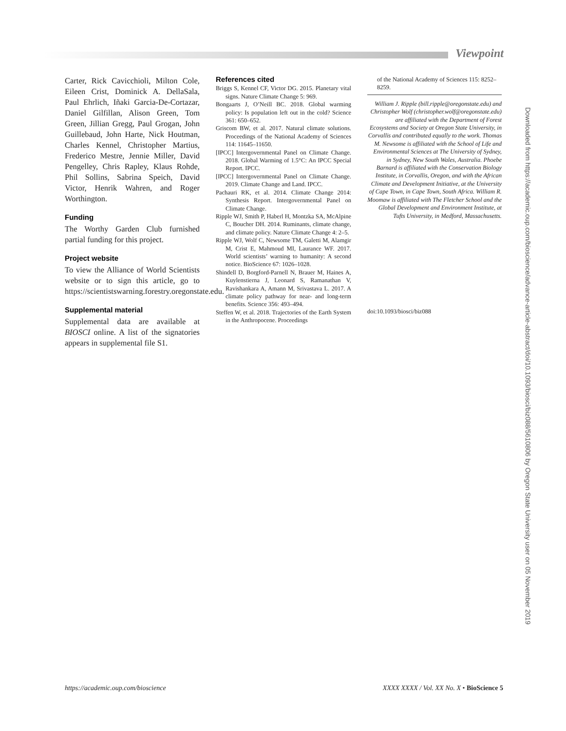Viewpoint
Carter, Rick Cavicchioli, Milton Cole, Eileen Crist, Dominick A. DellaSala, Paul Ehrlich, Iñaki Garcia-De-Cortazar, Daniel Gilfillan, Alison Green, Tom Green, Jillian Gregg, Paul Grogan, John Guillebaud, John Harte, Nick Houtman, Charles Kennel, Christopher Martius, Frederico Mestre, Jennie Miller, David Pengelley, Chris Rapley, Klaus Rohde, Phil Sollins, Sabrina Speich, David Victor, Henrik Wahren, and Roger Worthington.
Funding
The Worthy Garden Club furnished partial funding for this project.
Project website
To view the Alliance of World Scientists website or to sign this article, go to https://scientistswarning.forestry.oregonstate.edu.
Supplemental material
Supplemental data are available at BIOSCI online. A list of the signatories appears in supplemental file S1.
References cited
Briggs S, Kennel CF, Victor DG. 2015. Planetary vital signs. Nature Climate Change 5: 969.
Bongaarts J, O’Neill BC. 2018. Global warming policy: Is population left out in the cold? Science 361: 650–652.
Griscom BW, et al. 2017. Natural climate solutions. Proceedings of the National Academy of Sciences 114: 11645–11650.
[IPCC] Intergovernmental Panel on Climate Change. 2018. Global Warming of 1.5°C: An IPCC Special Report. IPCC.
[IPCC] Intergovernmental Panel on Climate Change. 2019. Climate Change and Land. IPCC.
Pachauri RK, et al. 2014. Climate Change 2014: Synthesis Report. Intergovernmental Panel on Climate Change.
Ripple WJ, Smith P, Haberl H, Montzka SA, McAlpine C, Boucher DH. 2014. Ruminants, climate change, and climate policy. Nature Climate Change 4: 2–5.
Ripple WJ, Wolf C, Newsome TM, Galetti M, Alamgir M, Crist E, Mahmoud MI, Laurance WF. 2017. World scientists’ warning to humanity: A second notice. BioScience 67: 1026–1028.
Shindell D, Borgford-Parnell N, Brauer M, Haines A, Kuylenstierna J, Leonard S, Ramanathan V, Ravishankara A, Amann M, Srivastava L. 2017. A climate policy pathway for near- and long-term benefits. Science 356: 493–494.
Steffen W, et al. 2018. Trajectories of the Earth System in the Anthropocene. Proceedings
of the National Academy of Sciences 115: 8252–8259.
William J. Ripple (bill.ripple@oregonstate.edu) and Christopher Wolf (christopher.wolf@oregonstate.edu) are affiliated with the Department of Forest Ecosystems and Society at Oregon State University, in Corvallis and contributed equally to the work. Thomas M. Newsome is affiliated with the School of Life and Environmental Sciences at The University of Sydney, in Sydney, New South Wales, Australia. Phoebe Barnard is affiliated with the Conservation Biology Institute, in Corvallis, Oregon, and with the African Climate and Development Initiative, at the University of Cape Town, in Cape Town, South Africa. William R. Moomaw is affiliated with The Fletcher School and the Global Development and Environment Institute, at Tufts University, in Medford, Massachusetts.
doi:10.1093/biosci/biz088
Downloaded from https://academic.oup.com/bioscience/advance-article-abstract/doi/10.1093/biosci/biz088/5610806 by Oregon State University user on 05 November 2019
https://academic.oup.com/bioscience XXXX XXXX / Vol. XX No. X • BioScience 5